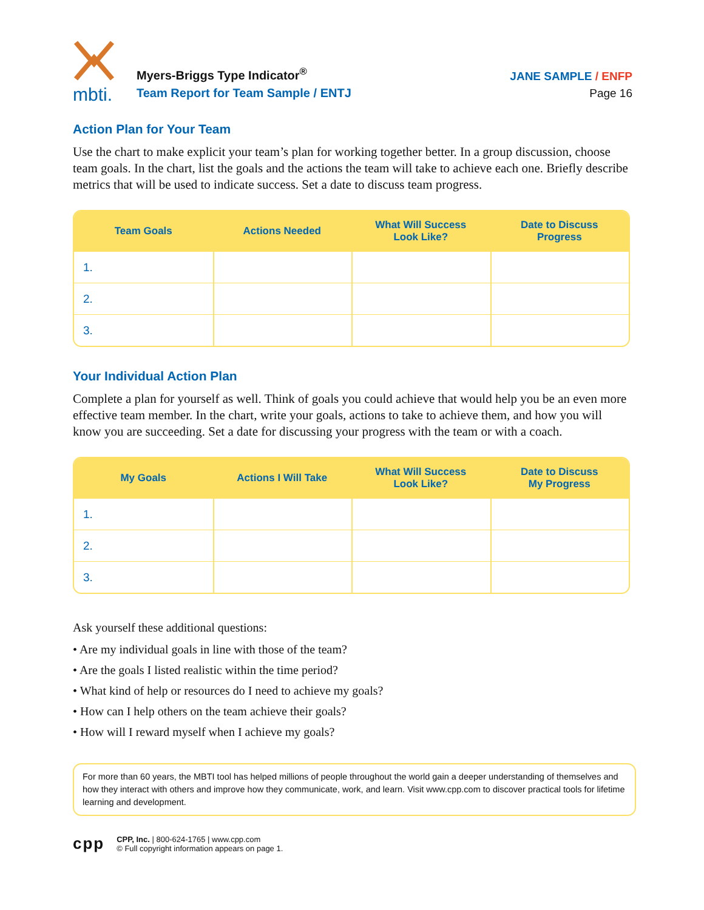mbti.
Myers-Briggs Type Indicator<sup>®</sup>
Team Report for Team Sample / ENTJ
JANE SAMPLE / ENFP
Page 16
Action Plan for Your Team
Use the chart to make explicit your team’s plan for working together better. In a group discussion, choose team goals. In the chart, list the goals and the actions the team will take to achieve each one. Briefly describe metrics that will be used to indicate success. Set a date to discuss team progress.
| Team Goals | Actions Needed | What Will Success Look Like? | Date to Discuss Progress |
| --- | --- | --- | --- |
| 1. | | | |
| 2. | | | |
| 3. | | | |
Your Individual Action Plan
Complete a plan for yourself as well. Think of goals you could achieve that would help you be an even more effective team member. In the chart, write your goals, actions to take to achieve them, and how you will know you are succeeding. Set a date for discussing your progress with the team or with a coach.
| My Goals | Actions I Will Take | What Will Success Look Like? | Date to Discuss My Progress |
| --- | --- | --- | --- |
| 1. | | | |
| 2. | | | |
| 3. | | | |
Ask yourself these additional questions:
• Are my individual goals in line with those of the team?
• Are the goals I listed realistic within the time period?
• What kind of help or resources do I need to achieve my goals?
• How can I help others on the team achieve their goals?
• How will I reward myself when I achieve my goals?
For more than 60 years, the MBTI tool has helped millions of people throughout the world gain a deeper understanding of themselves and how they interact with others and improve how they communicate, work, and learn. Visit www.cpp.com to discover practical tools for lifetime learning and development.
cpp
CPP, Inc. | 800-624-1765 | www.cpp.com
© Full copyright information appears on page 1.